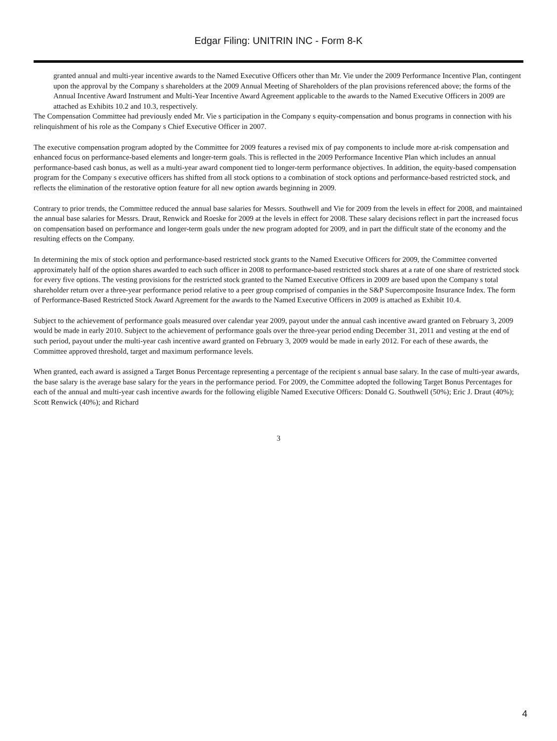Edgar Filing: UNITRIN INC - Form 8-K
granted annual and multi-year incentive awards to the Named Executive Officers other than Mr. Vie under the 2009 Performance Incentive Plan, contingent upon the approval by the Company s shareholders at the 2009 Annual Meeting of Shareholders of the plan provisions referenced above; the forms of the Annual Incentive Award Instrument and Multi-Year Incentive Award Agreement applicable to the awards to the Named Executive Officers in 2009 are attached as Exhibits 10.2 and 10.3, respectively.
The Compensation Committee had previously ended Mr. Vie s participation in the Company s equity-compensation and bonus programs in connection with his relinquishment of his role as the Company s Chief Executive Officer in 2007.
The executive compensation program adopted by the Committee for 2009 features a revised mix of pay components to include more at-risk compensation and enhanced focus on performance-based elements and longer-term goals. This is reflected in the 2009 Performance Incentive Plan which includes an annual performance-based cash bonus, as well as a multi-year award component tied to longer-term performance objectives. In addition, the equity-based compensation program for the Company s executive officers has shifted from all stock options to a combination of stock options and performance-based restricted stock, and reflects the elimination of the restorative option feature for all new option awards beginning in 2009.
Contrary to prior trends, the Committee reduced the annual base salaries for Messrs. Southwell and Vie for 2009 from the levels in effect for 2008, and maintained the annual base salaries for Messrs. Draut, Renwick and Roeske for 2009 at the levels in effect for 2008. These salary decisions reflect in part the increased focus on compensation based on performance and longer-term goals under the new program adopted for 2009, and in part the difficult state of the economy and the resulting effects on the Company.
In determining the mix of stock option and performance-based restricted stock grants to the Named Executive Officers for 2009, the Committee converted approximately half of the option shares awarded to each such officer in 2008 to performance-based restricted stock shares at a rate of one share of restricted stock for every five options. The vesting provisions for the restricted stock granted to the Named Executive Officers in 2009 are based upon the Company s total shareholder return over a three-year performance period relative to a peer group comprised of companies in the S&P Supercomposite Insurance Index. The form of Performance-Based Restricted Stock Award Agreement for the awards to the Named Executive Officers in 2009 is attached as Exhibit 10.4.
Subject to the achievement of performance goals measured over calendar year 2009, payout under the annual cash incentive award granted on February 3, 2009 would be made in early 2010. Subject to the achievement of performance goals over the three-year period ending December 31, 2011 and vesting at the end of such period, payout under the multi-year cash incentive award granted on February 3, 2009 would be made in early 2012. For each of these awards, the Committee approved threshold, target and maximum performance levels.
When granted, each award is assigned a Target Bonus Percentage representing a percentage of the recipient s annual base salary. In the case of multi-year awards, the base salary is the average base salary for the years in the performance period. For 2009, the Committee adopted the following Target Bonus Percentages for each of the annual and multi-year cash incentive awards for the following eligible Named Executive Officers: Donald G. Southwell (50%); Eric J. Draut (40%); Scott Renwick (40%); and Richard
3
4